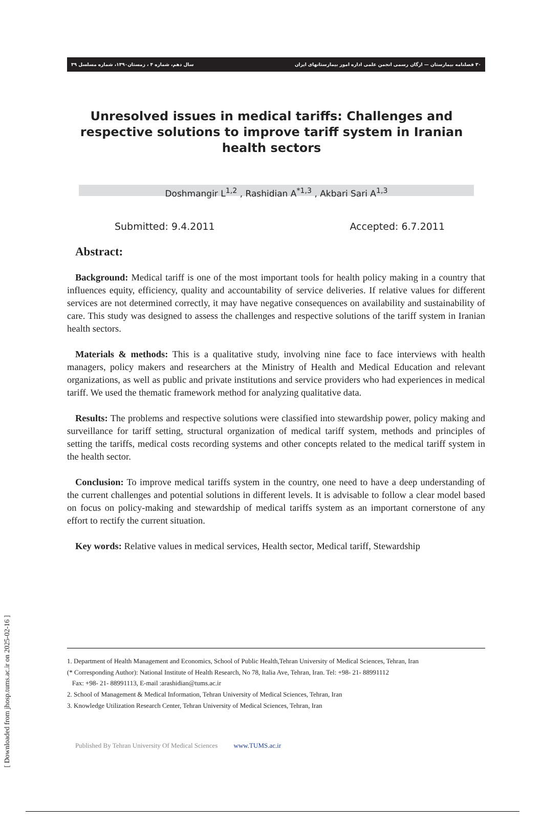۳۰ فصلنامه بیمارستان — ارگان رسمی انجمن علمی اداره امور بیمارستانهای ایران سال دهم، شماره ۴ ، زمستان۱۳۹۰، شماره مسلسل ۳۹
Unresolved issues in medical tariffs: Challenges and respective solutions to improve tariff system in Iranian health sectors
Doshmangir L<sup>1,2</sup> , Rashidian A<sup>*1,3</sup> , Akbari Sari A<sup>1,3</sup>
Submitted: 9.4.2011 Accepted: 6.7.2011
Abstract:
Background: Medical tariff is one of the most important tools for health policy making in a country that influences equity, efficiency, quality and accountability of service deliveries. If relative values for different services are not determined correctly, it may have negative consequences on availability and sustainability of care. This study was designed to assess the challenges and respective solutions of the tariff system in Iranian health sectors.
Materials & methods: This is a qualitative study, involving nine face to face interviews with health managers, policy makers and researchers at the Ministry of Health and Medical Education and relevant organizations, as well as public and private institutions and service providers who had experiences in medical tariff. We used the thematic framework method for analyzing qualitative data.
Results: The problems and respective solutions were classified into stewardship power, policy making and surveillance for tariff setting, structural organization of medical tariff system, methods and principles of setting the tariffs, medical costs recording systems and other concepts related to the medical tariff system in the health sector.
Conclusion: To improve medical tariffs system in the country, one need to have a deep understanding of the current challenges and potential solutions in different levels. It is advisable to follow a clear model based on focus on policy-making and stewardship of medical tariffs system as an important cornerstone of any effort to rectify the current situation.
Key words: Relative values in medical services, Health sector, Medical tariff, Stewardship
1. Department of Health Management and Economics, School of Public Health,Tehran University of Medical Sciences, Tehran, Iran
(* Corresponding Author): National Institute of Health Research, No 78, Italia Ave, Tehran, Iran. Tel: +98- 21- 88991112
Fax: +98- 21- 88991113, E-mail :arashidian@tums.ac.ir
2. School of Management & Medical Information, Tehran University of Medical Sciences, Tehran, Iran
3. Knowledge Utilization Research Center, Tehran University of Medical Sciences, Tehran, Iran
Published By Tehran University Of Medical Sciences www.TUMS.ac.ir
[ Downloaded from jhosp.tums.ac.ir on 2025-02-16 ]